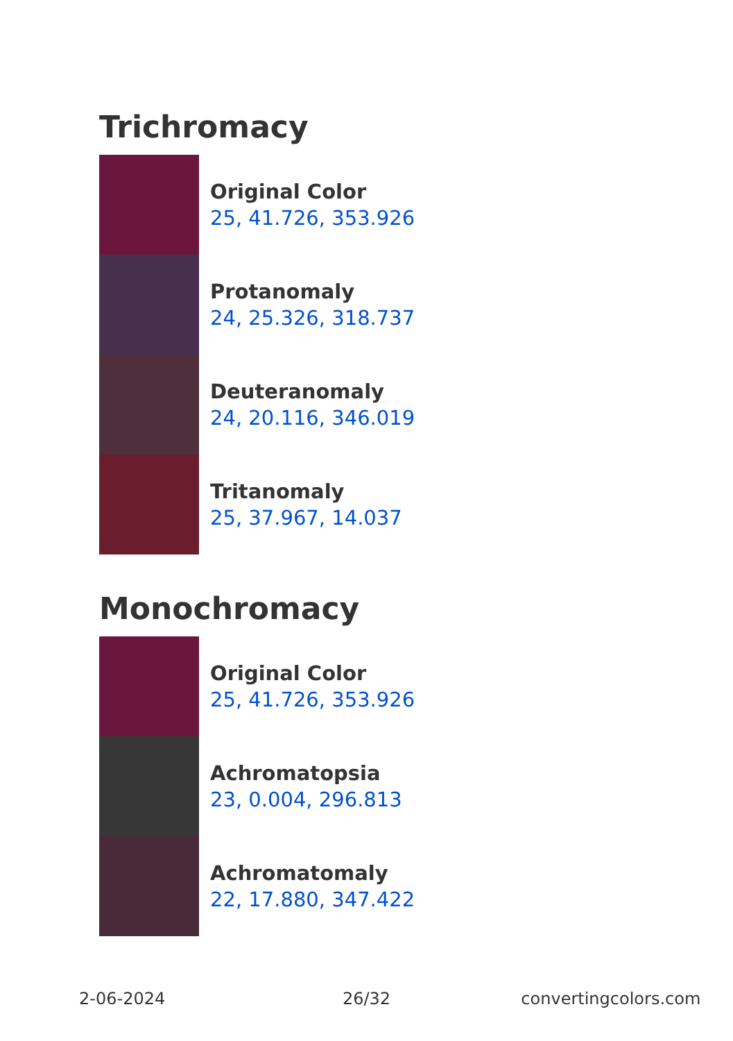Trichromacy
Original Color
25, 41.726, 353.926
Protanomaly
24, 25.326, 318.737
Deuteranomaly
24, 20.116, 346.019
Tritanomaly
25, 37.967, 14.037
Monochromacy
Original Color
25, 41.726, 353.926
Achromatopsia
23, 0.004, 296.813
Achromatomaly
22, 17.880, 347.422
2-06-2024 26/32 convertingcolors.com